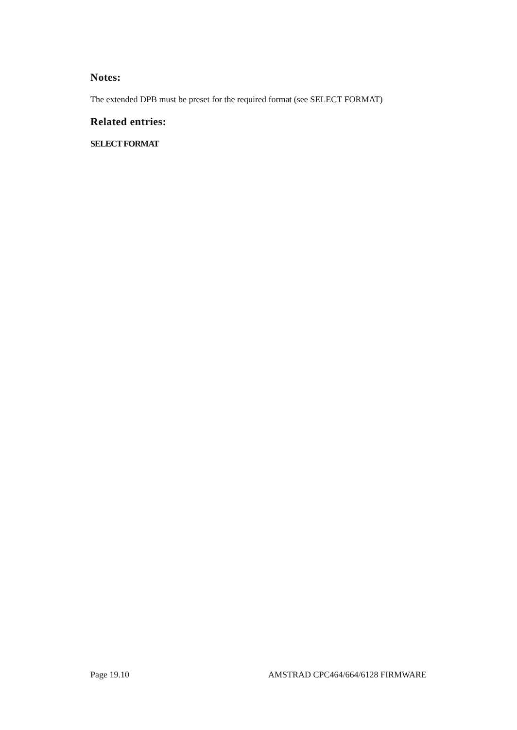Notes:
The extended DPB must be preset for the required format (see SELECT FORMAT)
Related entries:
SELECT FORMAT
Page 19.10 AMSTRAD CPC464/664/6128 FIRMWARE